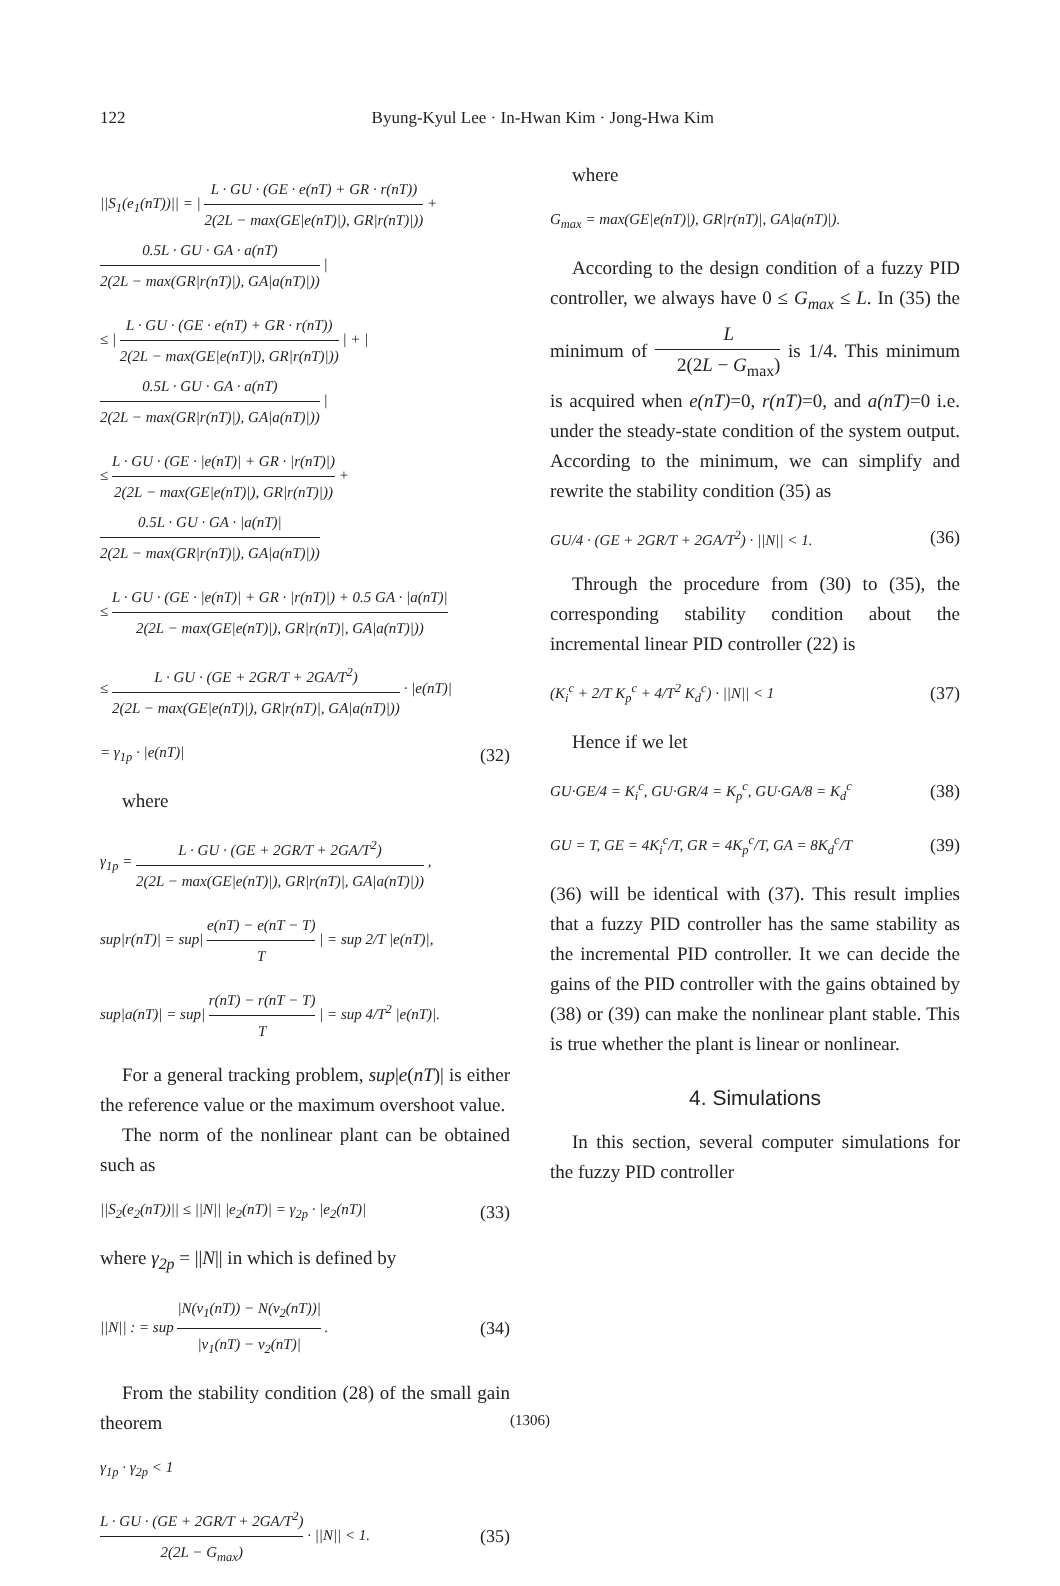122 Byung-Kyul Lee · In-Hwan Kim · Jong-Hwa Kim
||S<sub>1</sub>(e<sub>1</sub>(nT))|| = | L · GU · (GE · e(nT) + GR · r(nT)) 2(2L − max(GE|e(nT)|), GR|r(nT)|)) + 0.5L · GU · GA · a(nT) 2(2L − max(GR|r(nT)|), GA|a(nT)|)) |
≤ | L · GU · (GE · e(nT) + GR · r(nT)) 2(2L − max(GE|e(nT)|), GR|r(nT)|)) | + | 0.5L · GU · GA · a(nT) 2(2L − max(GR|r(nT)|), GA|a(nT)|)) |
≤ L · GU · (GE · |e(nT)| + GR · |r(nT)|) 2(2L − max(GE|e(nT)|), GR|r(nT)|)) + 0.5L · GU · GA · |a(nT)| 2(2L − max(GR|r(nT)|), GA|a(nT)|))
≤ L · GU · (GE · |e(nT)| + GR · |r(nT)|) + 0.5 GA · |a(nT)| 2(2L − max(GE|e(nT)|), GR|r(nT)|, GA|a(nT)|))
≤ L · GU · (GE + 2GR/T + 2GA/T<sup>2</sup>) 2(2L − max(GE|e(nT)|), GR|r(nT)|, GA|a(nT)|)) · |e(nT)|
= γ<sub>1p</sub> · |e(nT)| (32)
where
γ<sub>1p</sub> = L · GU · (GE + 2GR/T + 2GA/T<sup>2</sup>) 2(2L − max(GE|e(nT)|), GR|r(nT)|, GA|a(nT)|)) ,
sup|r(nT)| = sup| e(nT) − e(nT − T) T | = sup 2/T |e(nT)|,
sup|a(nT)| = sup| r(nT) − r(nT − T) T | = sup 4/T<sup>2</sup> |e(nT)|.
For a general tracking problem, sup|e(nT)| is either the reference value or the maximum overshoot value.
The norm of the nonlinear plant can be obtained such as
||S<sub>2</sub>(e<sub>2</sub>(nT))|| ≤ ||N|| |e<sub>2</sub>(nT)| = γ<sub>2p</sub> · |e<sub>2</sub>(nT)| (33)
where γ<sub>2p</sub> = ||N|| in which is defined by
||N|| : = sup |N(v<sub>1</sub>(nT)) − N(v<sub>2</sub>(nT))| |v<sub>1</sub>(nT) − v<sub>2</sub>(nT)| . (34)
From the stability condition (28) of the small gain theorem
γ<sub>1p</sub> · γ<sub>2p</sub> < 1
L · GU · (GE + 2GR/T + 2GA/T<sup>2</sup>) 2(2L − G<sub>max</sub>) · ||N|| < 1. (35)
where
G<sub>max</sub> = max(GE|e(nT)|), GR|r(nT)|, GA|a(nT)|).
According to the design condition of a fuzzy PID controller, we always have 0 ≤ G<sub>max</sub> ≤ L. In (35) the minimum of L 2(2L − G<sub>max</sub>) is 1/4. This minimum is acquired when e(nT)=0, r(nT)=0, and a(nT)=0 i.e. under the steady-state condition of the system output. According to the minimum, we can simplify and rewrite the stability condition (35) as
GU/4 · (GE + 2GR/T + 2GA/T<sup>2</sup>) · ||N|| < 1. (36)
Through the procedure from (30) to (35), the corresponding stability condition about the incremental linear PID controller (22) is
(K<sub>i</sub><sup>c</sup> + 2/T K<sub>p</sub><sup>c</sup> + 4/T<sup>2</sup> K<sub>d</sub><sup>c</sup>) · ||N|| < 1 (37)
Hence if we let
GU·GE/4 = K<sub>i</sub><sup>c</sup>, GU·GR/4 = K<sub>p</sub><sup>c</sup>, GU·GA/8 = K<sub>d</sub><sup>c</sup> (38)
GU = T, GE = 4K<sub>i</sub><sup>c</sup>/T, GR = 4K<sub>p</sub><sup>c</sup>/T, GA = 8K<sub>d</sub><sup>c</sup>/T (39)
(36) will be identical with (37). This result implies that a fuzzy PID controller has the same stability as the incremental PID controller. It we can decide the gains of the PID controller with the gains obtained by (38) or (39) can make the nonlinear plant stable. This is true whether the plant is linear or nonlinear.
4. Simulations
In this section, several computer simulations for the fuzzy PID controller
(1306)